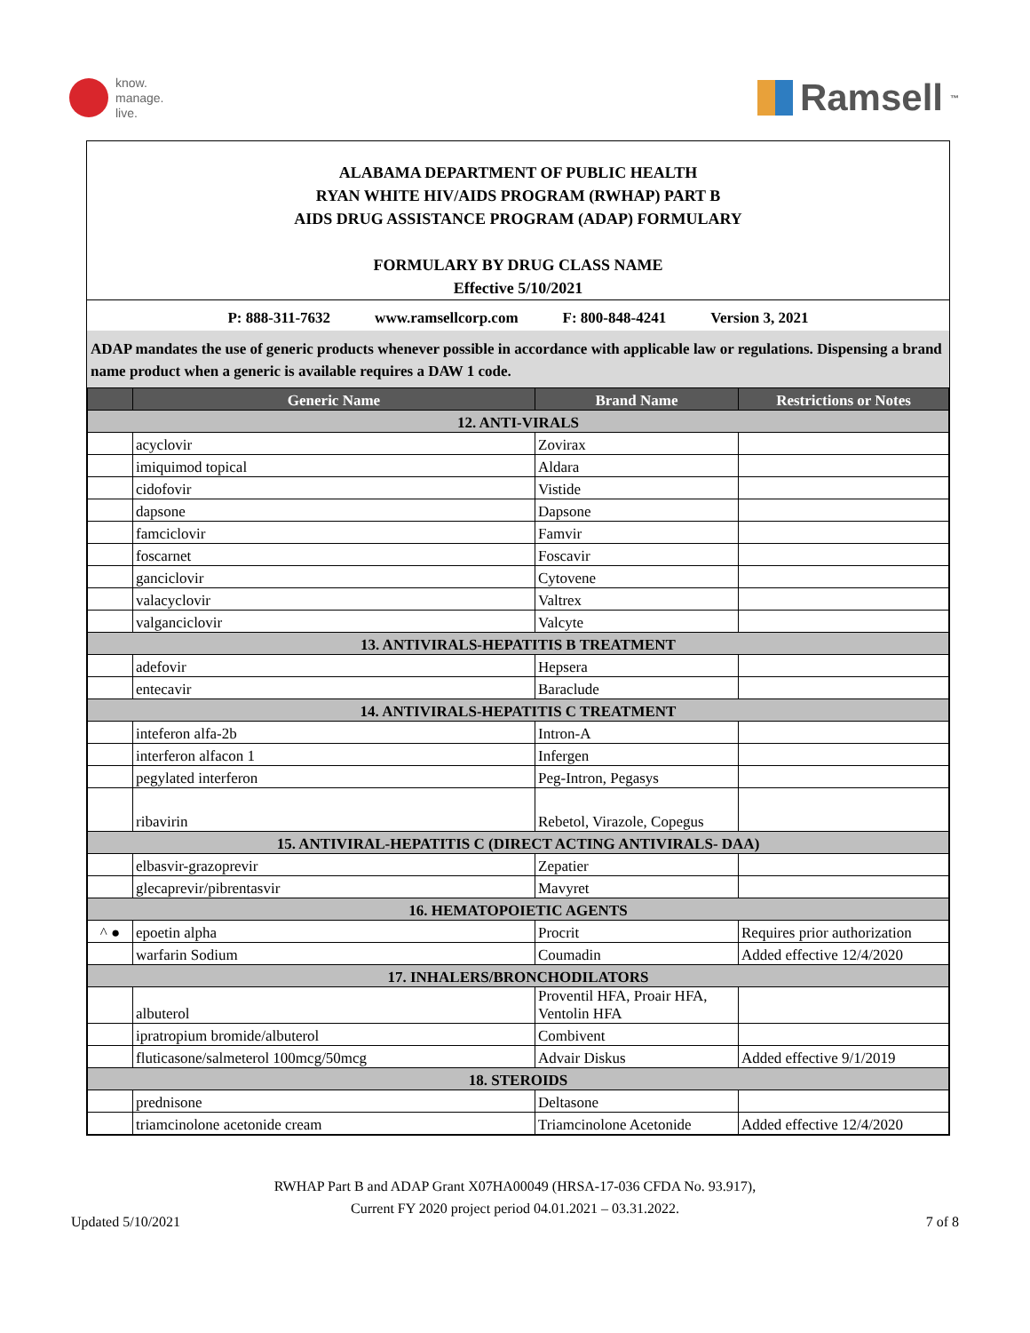know.
manage.
live.
Ramsell<sup>™</sup>
ALABAMA DEPARTMENT OF PUBLIC HEALTH
RYAN WHITE HIV/AIDS PROGRAM (RWHAP) PART B
AIDS DRUG ASSISTANCE PROGRAM (ADAP) FORMULARY
FORMULARY BY DRUG CLASS NAME
Effective 5/10/2021
P: 888-311-7632 www.ramsellcorp.com F: 800-848-4241 Version 3, 2021
ADAP mandates the use of generic products whenever possible in accordance with applicable law or regulations. Dispensing a brand name product when a generic is available requires a DAW 1 code.
| | Generic Name | Brand Name | Restrictions or Notes |
| --- | --- | --- | --- |
| 12. ANTI-VIRALS | | | |
| | acyclovir | Zovirax | |
| | imiquimod topical | Aldara | |
| | cidofovir | Vistide | |
| | dapsone | Dapsone | |
| | famciclovir | Famvir | |
| | foscarnet | Foscavir | |
| | ganciclovir | Cytovene | |
| | valacyclovir | Valtrex | |
| | valganciclovir | Valcyte | |
| 13. ANTIVIRALS-HEPATITIS B TREATMENT | | | |
| | adefovir | Hepsera | |
| | entecavir | Baraclude | |
| 14. ANTIVIRALS-HEPATITIS C TREATMENT | | | |
| | inteferon alfa-2b | Intron-A | |
| | interferon alfacon 1 | Infergen | |
| | pegylated interferon | Peg-Intron, Pegasys | |
| | ribavirin | Rebetol, Virazole, Copegus | |
| 15. ANTIVIRAL-HEPATITIS C (DIRECT ACTING ANTIVIRALS- DAA) | | | |
| | elbasvir-grazoprevir | Zepatier | |
| | glecaprevir/pibrentasvir | Mavyret | |
| 16. HEMATOPOIETIC AGENTS | | | |
| ^ ● | epoetin alpha | Procrit | Requires prior authorization |
| | warfarin Sodium | Coumadin | Added effective 12/4/2020 |
| 17. INHALERS/BRONCHODILATORS | | | |
| | albuterol | Proventil HFA, Proair HFA, Ventolin HFA | |
| | ipratropium bromide/albuterol | Combivent | |
| | fluticasone/salmeterol 100mcg/50mcg | Advair Diskus | Added effective 9/1/2019 |
| 18. STEROIDS | | | |
| | prednisone | Deltasone | |
| | triamcinolone acetonide cream | Triamcinolone Acetonide | Added effective 12/4/2020 |
RWHAP Part B and ADAP Grant X07HA00049 (HRSA-17-036 CFDA No. 93.917),
Current FY 2020 project period 04.01.2021 – 03.31.2022.
Updated 5/10/2021 7 of 8